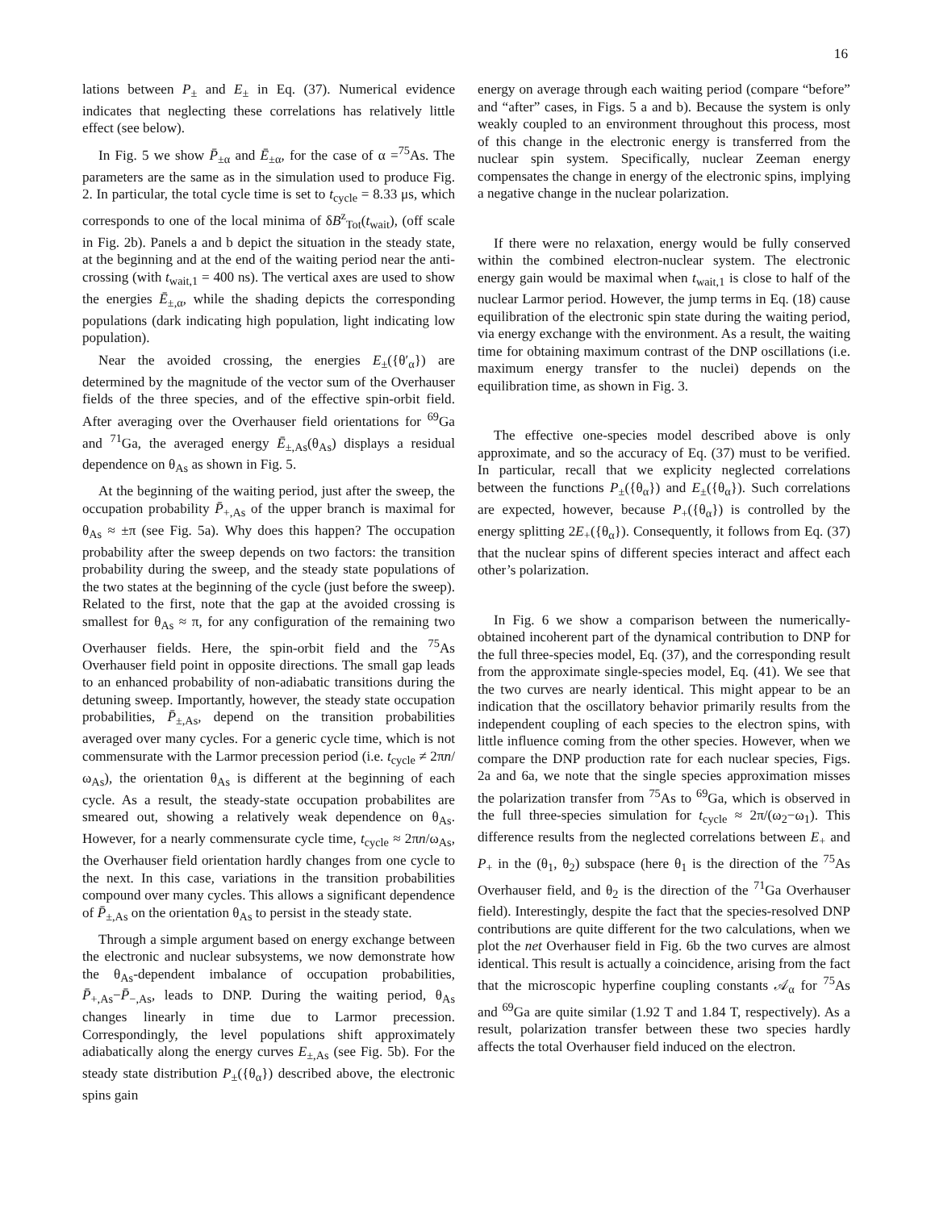16
lations between P<sub>±</sub> and E<sub>±</sub> in Eq. (37). Numerical evidence indicates that neglecting these correlations has relatively little effect (see below).
In Fig. 5 we show P̄<sub>±α</sub> and Ē<sub>±α</sub>, for the case of α =<sup>75</sup>As. The parameters are the same as in the simulation used to produce Fig. 2. In particular, the total cycle time is set to t<sub>cycle</sub> = 8.33 μs, which corresponds to one of the local minima of δB<sup>z</sup><sub>Tot</sub>(t<sub>wait</sub>), (off scale in Fig. 2b). Panels a and b depict the situation in the steady state, at the beginning and at the end of the waiting period near the anti-crossing (with t<sub>wait,1</sub> = 400 ns). The vertical axes are used to show the energies Ē<sub>±,α</sub>, while the shading depicts the corresponding populations (dark indicating high population, light indicating low population).
Near the avoided crossing, the energies E<sub>±</sub>({θ′<sub>α</sub>}) are determined by the magnitude of the vector sum of the Overhauser fields of the three species, and of the effective spin-orbit field. After averaging over the Overhauser field orientations for <sup>69</sup>Ga and <sup>71</sup>Ga, the averaged energy Ē<sub>±,As</sub>(θ<sub>As</sub>) displays a residual dependence on θ<sub>As</sub> as shown in Fig. 5.
At the beginning of the waiting period, just after the sweep, the occupation probability P̄<sub>+,As</sub> of the upper branch is maximal for θ<sub>As</sub> ≈ ±π (see Fig. 5a). Why does this happen? The occupation probability after the sweep depends on two factors: the transition probability during the sweep, and the steady state populations of the two states at the beginning of the cycle (just before the sweep). Related to the first, note that the gap at the avoided crossing is smallest for θ<sub>As</sub> ≈ π, for any configuration of the remaining two Overhauser fields. Here, the spin-orbit field and the <sup>75</sup>As Overhauser field point in opposite directions. The small gap leads to an enhanced probability of non-adiabatic transitions during the detuning sweep. Importantly, however, the steady state occupation probabilities, P̄<sub>±,As</sub>, depend on the transition probabilities averaged over many cycles. For a generic cycle time, which is not commensurate with the Larmor precession period (i.e. t<sub>cycle</sub> ≠ 2πn/ω<sub>As</sub>), the orientation θ<sub>As</sub> is different at the beginning of each cycle. As a result, the steady-state occupation probabilites are smeared out, showing a relatively weak dependence on θ<sub>As</sub>. However, for a nearly commensurate cycle time, t<sub>cycle</sub> ≈ 2πn/ω<sub>As</sub>, the Overhauser field orientation hardly changes from one cycle to the next. In this case, variations in the transition probabilities compound over many cycles. This allows a significant dependence of P̄<sub>±,As</sub> on the orientation θ<sub>As</sub> to persist in the steady state.
Through a simple argument based on energy exchange between the electronic and nuclear subsystems, we now demonstrate how the θ<sub>As</sub>-dependent imbalance of occupation probabilities, P̄<sub>+,As</sub>−P̄<sub>−,As</sub>, leads to DNP. During the waiting period, θ<sub>As</sub> changes linearly in time due to Larmor precession. Correspondingly, the level populations shift approximately adiabatically along the energy curves E<sub>±,As</sub> (see Fig. 5b). For the steady state distribution P<sub>±</sub>({θ<sub>α</sub>}) described above, the electronic spins gain
energy on average through each waiting period (compare “before” and “after” cases, in Figs. 5 a and b). Because the system is only weakly coupled to an environment throughout this process, most of this change in the electronic energy is transferred from the nuclear spin system. Specifically, nuclear Zeeman energy compensates the change in energy of the electronic spins, implying a negative change in the nuclear polarization.
If there were no relaxation, energy would be fully conserved within the combined electron-nuclear system. The electronic energy gain would be maximal when t<sub>wait,1</sub> is close to half of the nuclear Larmor period. However, the jump terms in Eq. (18) cause equilibration of the electronic spin state during the waiting period, via energy exchange with the environment. As a result, the waiting time for obtaining maximum contrast of the DNP oscillations (i.e. maximum energy transfer to the nuclei) depends on the equilibration time, as shown in Fig. 3.
The effective one-species model described above is only approximate, and so the accuracy of Eq. (37) must to be verified. In particular, recall that we explicity neglected correlations between the functions P<sub>±</sub>({θ<sub>α</sub>}) and E<sub>±</sub>({θ<sub>α</sub>}). Such correlations are expected, however, because P<sub>+</sub>({θ<sub>α</sub>}) is controlled by the energy splitting 2E<sub>+</sub>({θ<sub>α</sub>}). Consequently, it follows from Eq. (37) that the nuclear spins of different species interact and affect each other’s polarization.
In Fig. 6 we show a comparison between the numerically-obtained incoherent part of the dynamical contribution to DNP for the full three-species model, Eq. (37), and the corresponding result from the approximate single-species model, Eq. (41). We see that the two curves are nearly identical. This might appear to be an indication that the oscillatory behavior primarily results from the independent coupling of each species to the electron spins, with little influence coming from the other species. However, when we compare the DNP production rate for each nuclear species, Figs. 2a and 6a, we note that the single species approximation misses the polarization transfer from <sup>75</sup>As to <sup>69</sup>Ga, which is observed in the full three-species simulation for t<sub>cycle</sub> ≈ 2π/(ω<sub>2</sub>−ω<sub>1</sub>). This difference results from the neglected correlations between E<sub>+</sub> and P<sub>+</sub> in the (θ<sub>1</sub>, θ<sub>2</sub>) subspace (here θ<sub>1</sub> is the direction of the <sup>75</sup>As Overhauser field, and θ<sub>2</sub> is the direction of the <sup>71</sup>Ga Overhauser field). Interestingly, despite the fact that the species-resolved DNP contributions are quite different for the two calculations, when we plot the net Overhauser field in Fig. 6b the two curves are almost identical. This result is actually a coincidence, arising from the fact that the microscopic hyperfine coupling constants 𝒜<sub>α</sub> for <sup>75</sup>As and <sup>69</sup>Ga are quite similar (1.92 T and 1.84 T, respectively). As a result, polarization transfer between these two species hardly affects the total Overhauser field induced on the electron.